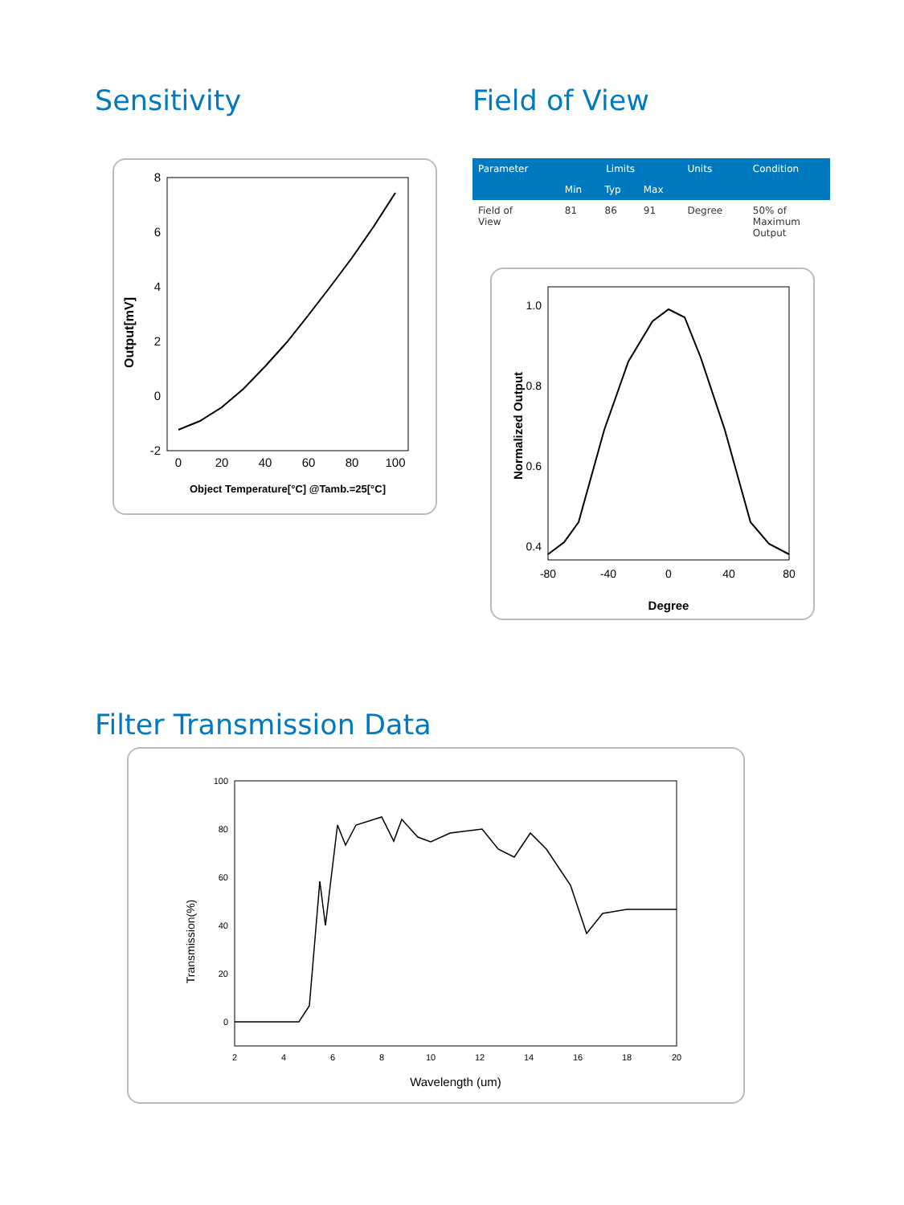Sensitivity
Output[mV]
8
6
4
2
0
-2
0
20
40
60
80
100
Object Temperature[°C] @Tamb.=25[°C]
Field of View
| Parameter | Limits | | | Units | Condition |
| --- | --- | --- | --- | --- | --- |
| | Min | Typ | Max | | |
| Field of View | 81 | 86 | 91 | Degree | 50% of Maximum Output |
Normalized Output
1.0
0.8
0.6
0.4
-80
-40
0
40
80
Degree
Filter Transmission Data
Transmission(%)
100
80
60
40
20
0
2
4
6
8
10
12
14
16
18
20
Wavelength (um)